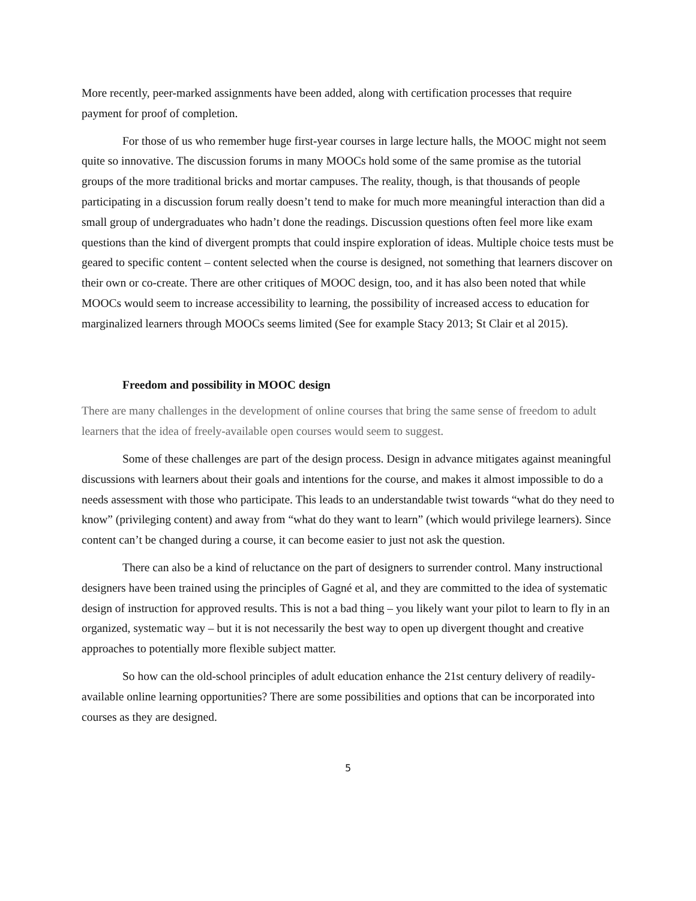More recently, peer-marked assignments have been added, along with certification processes that require payment for proof of completion.
For those of us who remember huge first-year courses in large lecture halls, the MOOC might not seem quite so innovative. The discussion forums in many MOOCs hold some of the same promise as the tutorial groups of the more traditional bricks and mortar campuses. The reality, though, is that thousands of people participating in a discussion forum really doesn’t tend to make for much more meaningful interaction than did a small group of undergraduates who hadn’t done the readings. Discussion questions often feel more like exam questions than the kind of divergent prompts that could inspire exploration of ideas. Multiple choice tests must be geared to specific content – content selected when the course is designed, not something that learners discover on their own or co-create. There are other critiques of MOOC design, too, and it has also been noted that while MOOCs would seem to increase accessibility to learning, the possibility of increased access to education for marginalized learners through MOOCs seems limited (See for example Stacy 2013; St Clair et al 2015).
Freedom and possibility in MOOC design
There are many challenges in the development of online courses that bring the same sense of freedom to adult learners that the idea of freely-available open courses would seem to suggest.
Some of these challenges are part of the design process. Design in advance mitigates against meaningful discussions with learners about their goals and intentions for the course, and makes it almost impossible to do a needs assessment with those who participate. This leads to an understandable twist towards “what do they need to know” (privileging content) and away from “what do they want to learn” (which would privilege learners). Since content can’t be changed during a course, it can become easier to just not ask the question.
There can also be a kind of reluctance on the part of designers to surrender control. Many instructional designers have been trained using the principles of Gagné et al, and they are committed to the idea of systematic design of instruction for approved results. This is not a bad thing – you likely want your pilot to learn to fly in an organized, systematic way – but it is not necessarily the best way to open up divergent thought and creative approaches to potentially more flexible subject matter.
So how can the old-school principles of adult education enhance the 21st century delivery of readily-available online learning opportunities? There are some possibilities and options that can be incorporated into courses as they are designed.
5